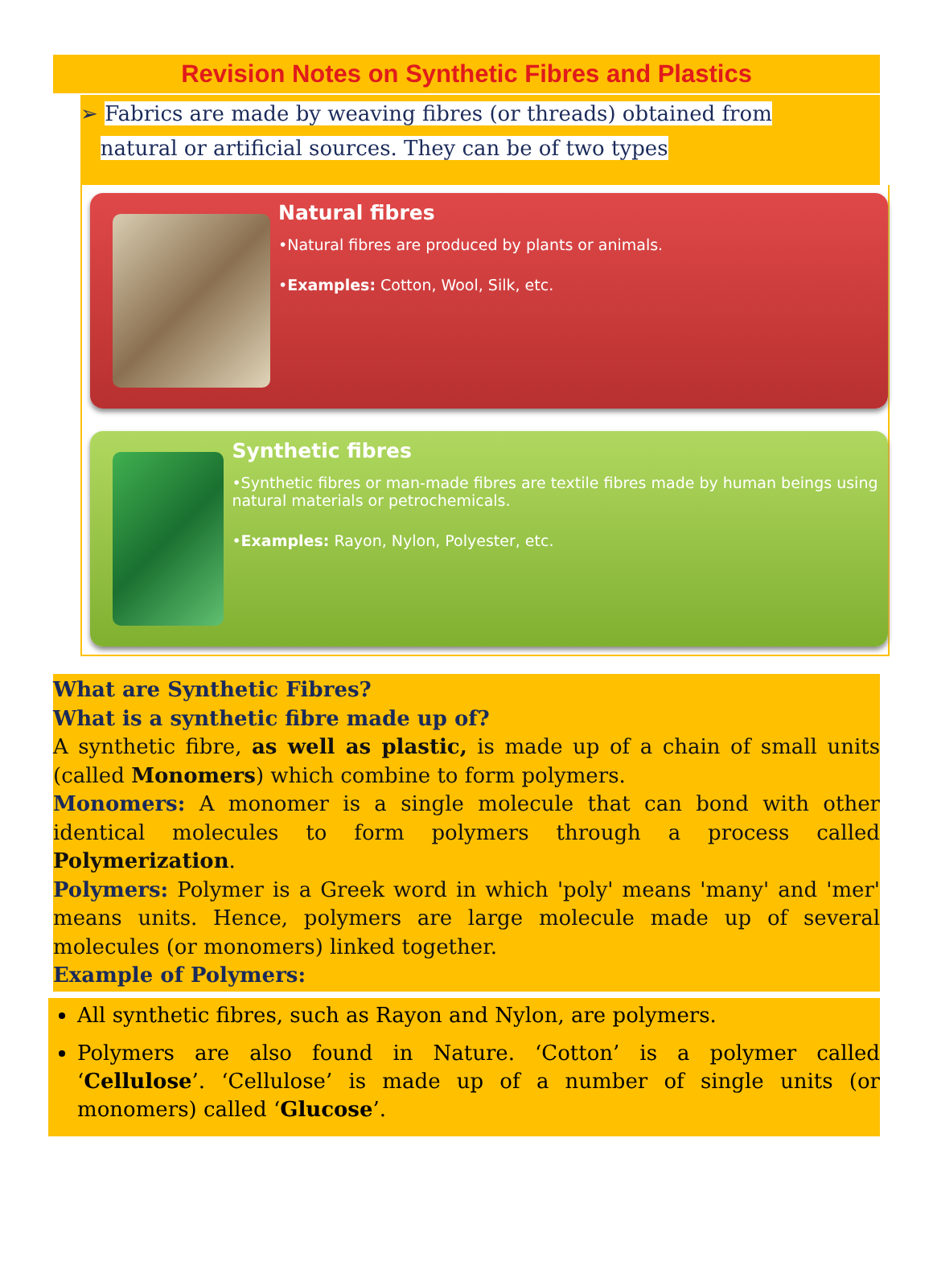Revision Notes on Synthetic Fibres and Plastics
➢ Fabrics are made by weaving fibres (or threads) obtained from
natural or artificial sources. They can be of two types
Natural fibres
•Natural fibres are produced by plants or animals.
•Examples: Cotton, Wool, Silk, etc.
Synthetic fibres
•Synthetic fibres or man-made fibres are textile fibres made by human beings using natural materials or petrochemicals.
•Examples: Rayon, Nylon, Polyester, etc.
What are Synthetic Fibres?
What is a synthetic fibre made up of?
A synthetic fibre, as well as plastic, is made up of a chain of small units (called Monomers) which combine to form polymers.
Monomers: A monomer is a single molecule that can bond with other identical molecules to form polymers through a process called Polymerization.
Polymers: Polymer is a Greek word in which 'poly' means 'many' and 'mer' means units. Hence, polymers are large molecule made up of several molecules (or monomers) linked together.
Example of Polymers:
All synthetic fibres, such as Rayon and Nylon, are polymers.
Polymers are also found in Nature. ‘Cotton’ is a polymer called ‘Cellulose’. ‘Cellulose’ is made up of a number of single units (or monomers) called ‘Glucose’.